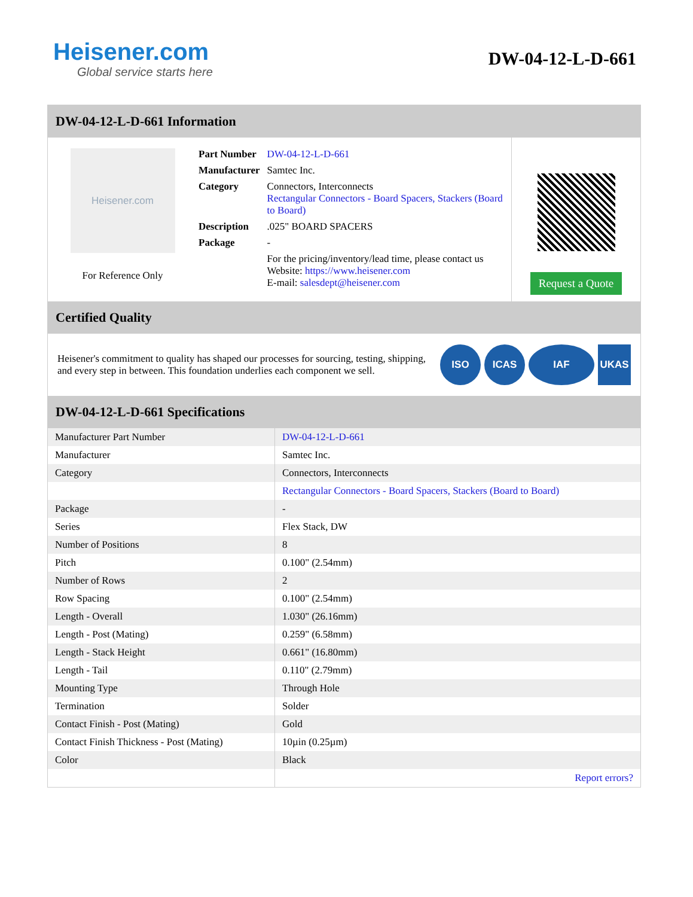Heisener.com
Global service starts here
DW-04-12-L-D-661
DW-04-12-L-D-661 Information
Heisener.com
For Reference Only
| Part Number | DW-04-12-L-D-661 |
| Manufacturer | Samtec Inc. |
| Category | Connectors, Interconnects Rectangular Connectors - Board Spacers, Stackers (Board to Board) |
| Description | .025" BOARD SPACERS |
| Package | - |
| | For the pricing/inventory/lead time, please contact us Website: https://www.heisener.com E-mail: salesdept@heisener.com |
Request a Quote
Certified Quality
Heisener's commitment to quality has shaped our processes for sourcing, testing, shipping, and every step in between. This foundation underlies each component we sell.
ISO ICAS IAF UKAS
DW-04-12-L-D-661 Specifications
| Manufacturer Part Number | DW-04-12-L-D-661 |
| Manufacturer | Samtec Inc. |
| Category | Connectors, Interconnects |
| | Rectangular Connectors - Board Spacers, Stackers (Board to Board) |
| Package | - |
| Series | Flex Stack, DW |
| Number of Positions | 8 |
| Pitch | 0.100" (2.54mm) |
| Number of Rows | 2 |
| Row Spacing | 0.100" (2.54mm) |
| Length - Overall | 1.030" (26.16mm) |
| Length - Post (Mating) | 0.259" (6.58mm) |
| Length - Stack Height | 0.661" (16.80mm) |
| Length - Tail | 0.110" (2.79mm) |
| Mounting Type | Through Hole |
| Termination | Solder |
| Contact Finish - Post (Mating) | Gold |
| Contact Finish Thickness - Post (Mating) | 10µin (0.25µm) |
| Color | Black |
| | Report errors? |